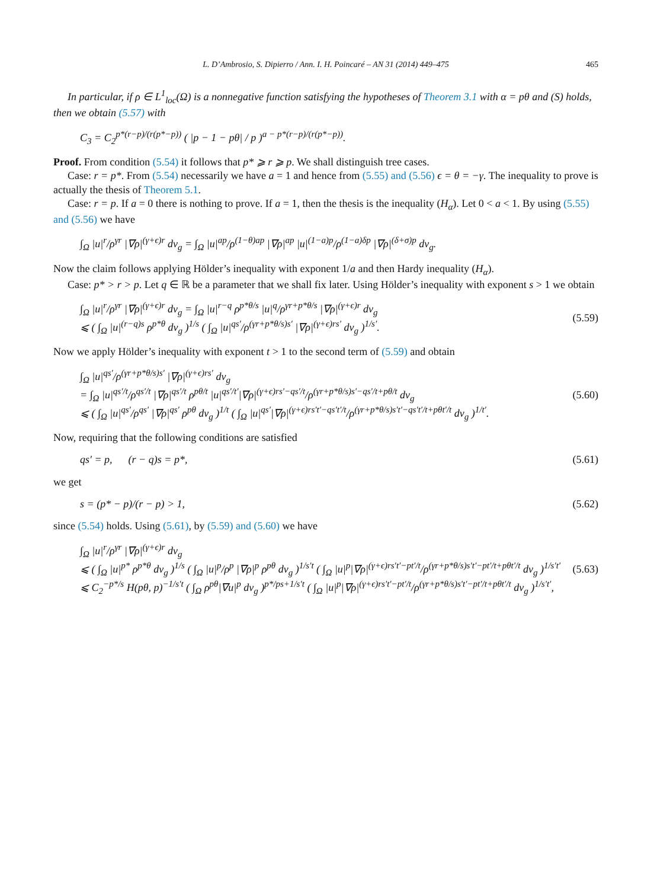L. D’Ambrosio, S. Dipierro / Ann. I. H. Poincaré – AN 31 (2014) 449–475 465
In particular, if ρ ∈ L<sup>1</sup><sub>loc</sub>(Ω) is a nonnegative function satisfying the hypotheses of Theorem 3.1 with α = pθ and (S) holds, then we obtain (5.57) with
C<sub>3</sub> = C<sub>2</sub><sup>p*(r−p)/(r(p*−p))</sup> ( |p − 1 − pθ| / p )<sup>a − p*(r−p)/(r(p*−p))</sup>.
Proof. From condition (5.54) it follows that p* ⩾ r ⩾ p. We shall distinguish tree cases.
Case: r = p*. From (5.54) necessarily we have a = 1 and hence from (5.55) and (5.56) ϵ = θ = −γ. The inequality to prove is actually the thesis of Theorem 5.1.
Case: r = p. If a = 0 there is nothing to prove. If a = 1, then the thesis is the inequality (H<sub>α</sub>). Let 0 < a < 1. By using (5.55) and (5.56) we have
∫<sub>Ω</sub> |u|<sup>r</sup>/ρ<sup>γr</sup> |∇ρ|<sup>(γ+ϵ)r</sup> dv<sub>g</sub> = ∫<sub>Ω</sub> |u|<sup>ap</sup>/ρ<sup>(1−θ)ap</sup> |∇ρ|<sup>ap</sup> |u|<sup>(1−a)p</sup>/ρ<sup>(1−a)δp</sup> |∇ρ|<sup>(δ+σ)p</sup> dv<sub>g</sub>.
Now the claim follows applying Hölder’s inequality with exponent 1/a and then Hardy inequality (H<sub>α</sub>).
Case: p* > r > p. Let q ∈ ℝ be a parameter that we shall fix later. Using Hölder’s inequality with exponent s > 1 we obtain
∫<sub>Ω</sub> |u|<sup>r</sup>/ρ<sup>γr</sup> |∇ρ|<sup>(γ+ϵ)r</sup> dv<sub>g</sub> = ∫<sub>Ω</sub> |u|<sup>r−q</sup> ρ<sup>p*θ/s</sup> |u|<sup>q</sup>/ρ<sup>γr+p*θ/s</sup> |∇ρ|<sup>(γ+ϵ)r</sup> dv<sub>g</sub>
⩽ ( ∫<sub>Ω</sub> |u|<sup>(r−q)s</sup> ρ<sup>p*θ</sup> dv<sub>g</sub> )<sup>1/s</sup> ( ∫<sub>Ω</sub> |u|<sup>qs′</sup>/ρ<sup>(γr+p*θ/s)s′</sup> |∇ρ|<sup>(γ+ϵ)rs′</sup> dv<sub>g</sub> )<sup>1/s′</sup>. (5.59)
Now we apply Hölder’s inequality with exponent t > 1 to the second term of (5.59) and obtain
∫<sub>Ω</sub> |u|<sup>qs′</sup>/ρ<sup>(γr+p*θ/s)s′</sup> |∇ρ|<sup>(γ+ϵ)rs′</sup> dv<sub>g</sub>
= ∫<sub>Ω</sub> |u|<sup>qs′/t</sup>/ρ<sup>qs′/t</sup> |∇ρ|<sup>qs′/t</sup> ρ<sup>pθ/t</sup> |u|<sup>qs′/t′</sup>|∇ρ|<sup>(γ+ϵ)rs′−qs′/t</sup>/ρ<sup>(γr+p*θ/s)s′−qs′/t+pθ/t</sup> dv<sub>g</sub>
⩽ ( ∫<sub>Ω</sub> |u|<sup>qs′</sup>/ρ<sup>qs′</sup> |∇ρ|<sup>qs′</sup> ρ<sup>pθ</sup> dv<sub>g</sub> )<sup>1/t</sup> ( ∫<sub>Ω</sub> |u|<sup>qs′</sup>|∇ρ|<sup>(γ+ϵ)rs′t′−qs′t′/t</sup>/ρ<sup>(γr+p*θ/s)s′t′−qs′t′/t+pθt′/t</sup> dv<sub>g</sub> )<sup>1/t′</sup>. (5.60)
Now, requiring that the following conditions are satisfied
qs′ = p, (r − q)s = p*, (5.61)
we get
s = (p* − p)/(r − p) > 1, (5.62)
since (5.54) holds. Using (5.61), by (5.59) and (5.60) we have
∫<sub>Ω</sub> |u|<sup>r</sup>/ρ<sup>γr</sup> |∇ρ|<sup>(γ+ϵ)r</sup> dv<sub>g</sub>
⩽ ( ∫<sub>Ω</sub> |u|<sup>p*</sup> ρ<sup>p*θ</sup> dv<sub>g</sub> )<sup>1/s</sup> ( ∫<sub>Ω</sub> |u|<sup>p</sup>/ρ<sup>p</sup> |∇ρ|<sup>p</sup> ρ<sup>pθ</sup> dv<sub>g</sub> )<sup>1/s′t</sup> ( ∫<sub>Ω</sub> |u|<sup>p</sup>|∇ρ|<sup>(γ+ϵ)rs′t′−pt′/t</sup>/ρ<sup>(γr+p*θ/s)s′t′−pt′/t+pθt′/t</sup> dv<sub>g</sub> )<sup>1/s′t′</sup>
⩽ C<sub>2</sub><sup>−p*/s</sup> H(pθ, p)<sup>−1/s′t</sup> ( ∫<sub>Ω</sub> ρ<sup>pθ</sup>|∇u|<sup>p</sup> dv<sub>g</sub> )<sup>p*/ps+1/s′t</sup> ( ∫<sub>Ω</sub> |u|<sup>p</sup>|∇ρ|<sup>(γ+ϵ)rs′t′−pt′/t</sup>/ρ<sup>(γr+p*θ/s)s′t′−pt′/t+pθt′/t</sup> dv<sub>g</sub> )<sup>1/s′t′</sup>, (5.63)